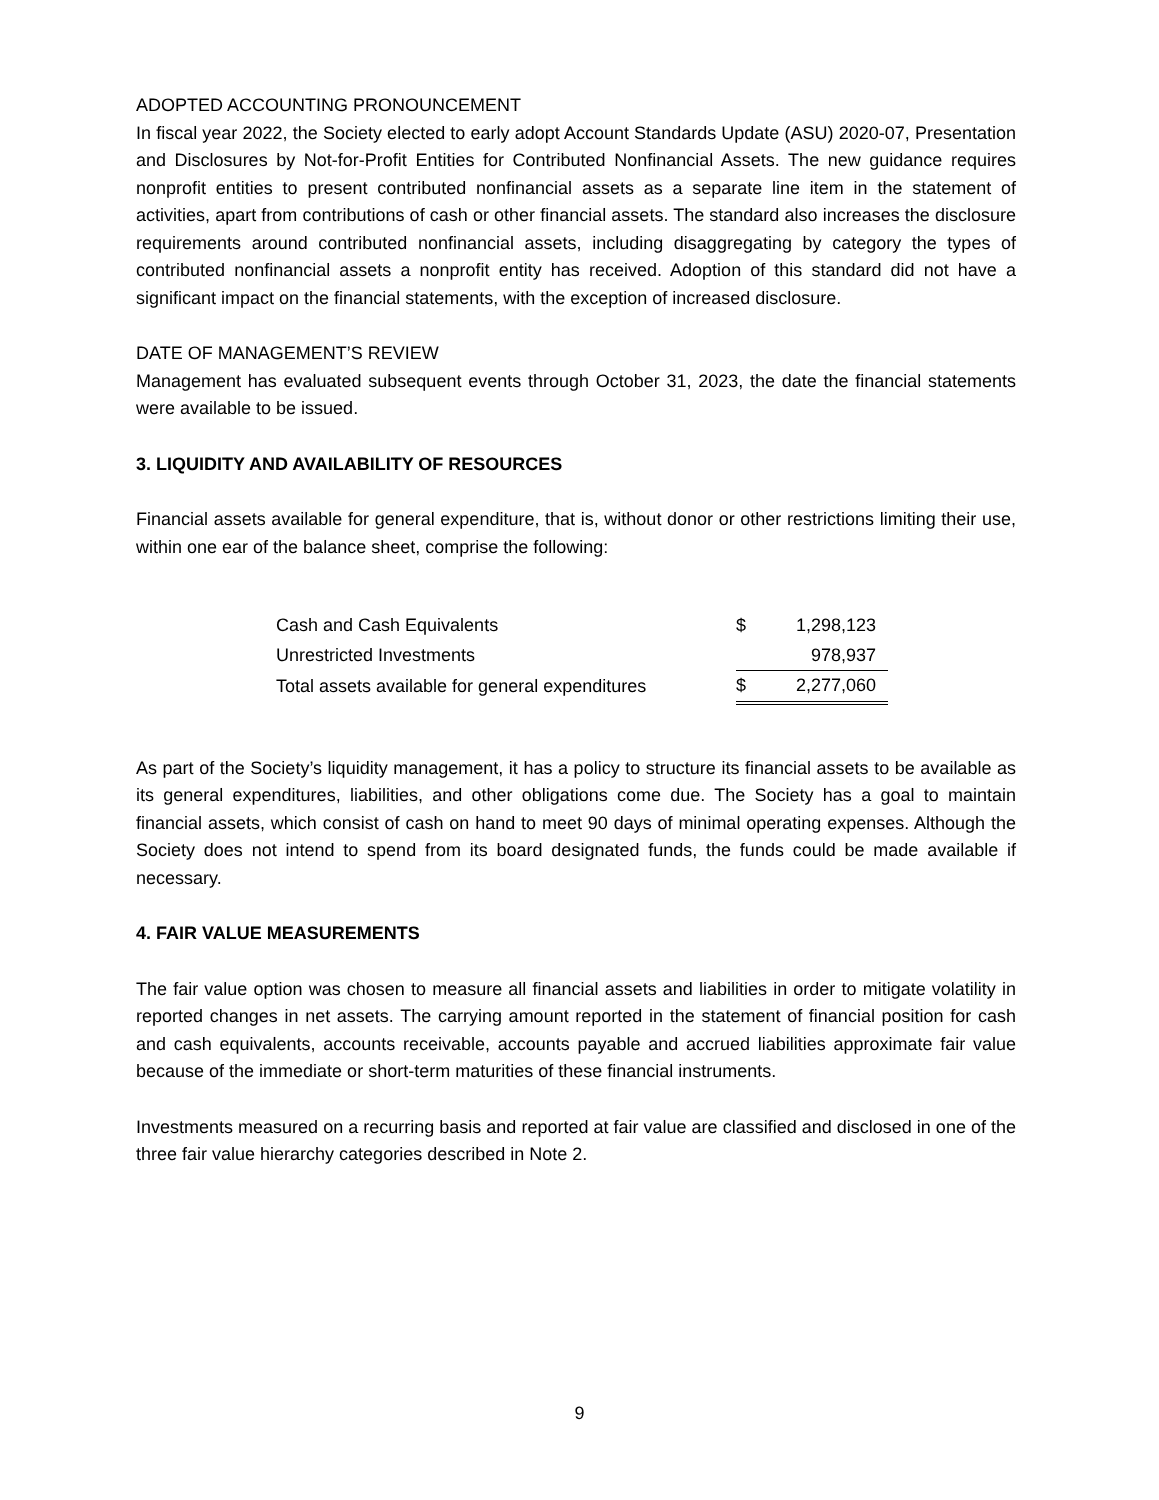ADOPTED ACCOUNTING PRONOUNCEMENT
In fiscal year 2022, the Society elected to early adopt Account Standards Update (ASU) 2020-07, Presentation and Disclosures by Not-for-Profit Entities for Contributed Nonfinancial Assets. The new guidance requires nonprofit entities to present contributed nonfinancial assets as a separate line item in the statement of activities, apart from contributions of cash or other financial assets. The standard also increases the disclosure requirements around contributed nonfinancial assets, including disaggregating by category the types of contributed nonfinancial assets a nonprofit entity has received. Adoption of this standard did not have a significant impact on the financial statements, with the exception of increased disclosure.
DATE OF MANAGEMENT’S REVIEW
Management has evaluated subsequent events through October 31, 2023, the date the financial statements were available to be issued.
3. LIQUIDITY AND AVAILABILITY OF RESOURCES
Financial assets available for general expenditure, that is, without donor or other restrictions limiting their use, within one ear of the balance sheet, comprise the following:
| Cash and Cash Equivalents | $ | 1,298,123 |
| Unrestricted Investments | | 978,937 |
| Total assets available for general expenditures | $ | 2,277,060 |
As part of the Society’s liquidity management, it has a policy to structure its financial assets to be available as its general expenditures, liabilities, and other obligations come due. The Society has a goal to maintain financial assets, which consist of cash on hand to meet 90 days of minimal operating expenses. Although the Society does not intend to spend from its board designated funds, the funds could be made available if necessary.
4. FAIR VALUE MEASUREMENTS
The fair value option was chosen to measure all financial assets and liabilities in order to mitigate volatility in reported changes in net assets. The carrying amount reported in the statement of financial position for cash and cash equivalents, accounts receivable, accounts payable and accrued liabilities approximate fair value because of the immediate or short-term maturities of these financial instruments.
Investments measured on a recurring basis and reported at fair value are classified and disclosed in one of the three fair value hierarchy categories described in Note 2.
9